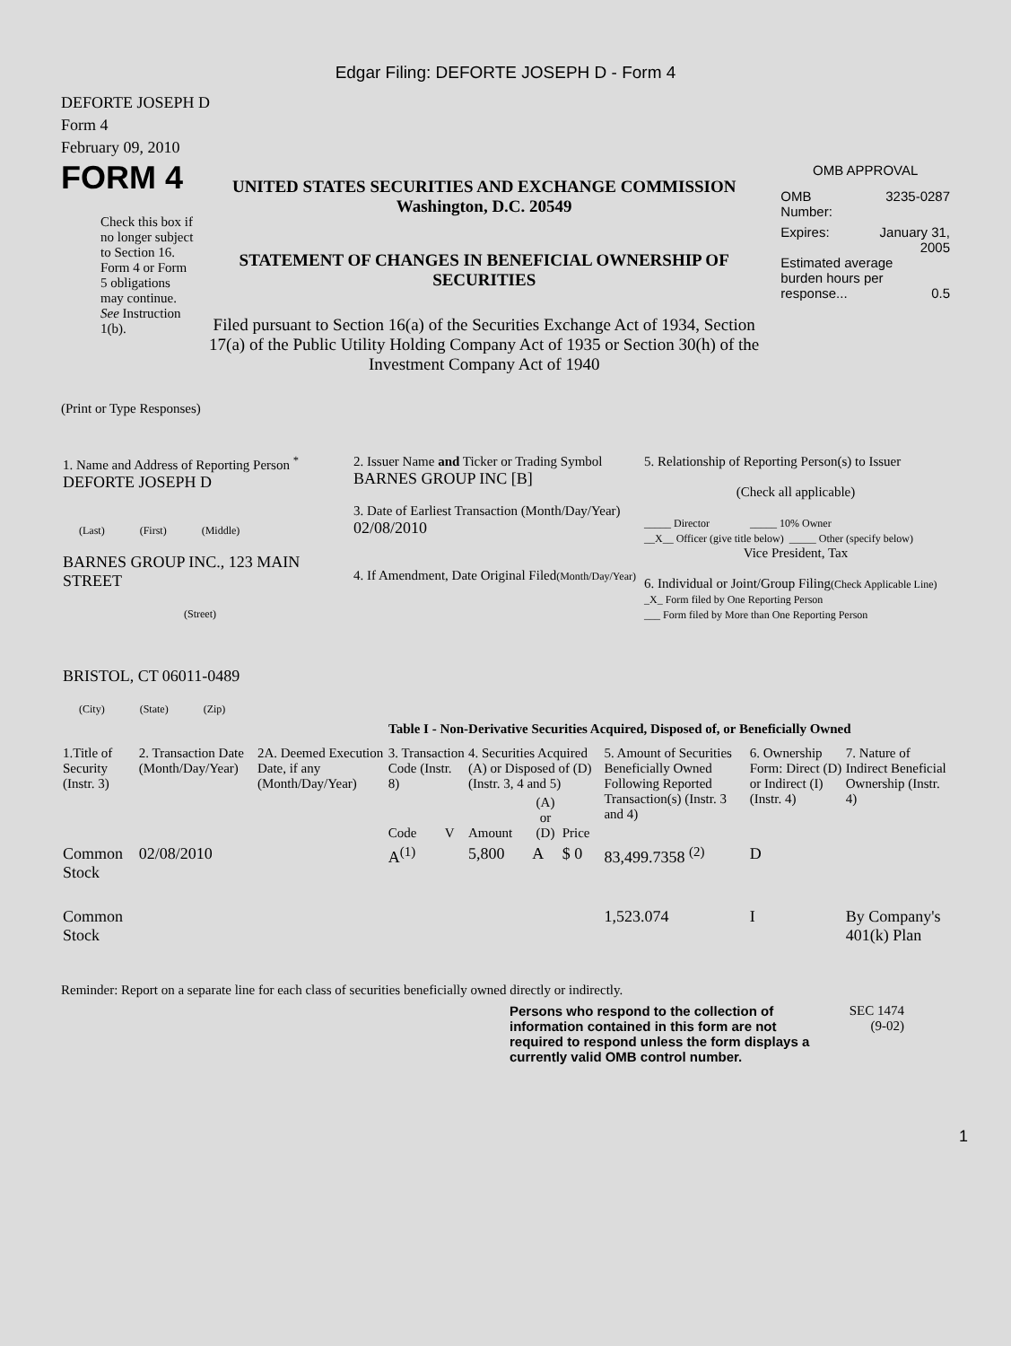Edgar Filing: DEFORTE JOSEPH D - Form 4
DEFORTE JOSEPH D
Form 4
February 09, 2010
FORM 4
Check this box if no longer subject to Section 16. Form 4 or Form 5 obligations may continue. See Instruction 1(b).
UNITED STATES SECURITIES AND EXCHANGE COMMISSION
Washington, D.C. 20549
STATEMENT OF CHANGES IN BENEFICIAL OWNERSHIP OF SECURITIES
Filed pursuant to Section 16(a) of the Securities Exchange Act of 1934, Section 17(a) of the Public Utility Holding Company Act of 1935 or Section 30(h) of the Investment Company Act of 1940
OMB APPROVAL
OMB
Number: 3235-0287
Expires: January 31,
2005
Estimated average burden hours per response... 0.5
(Print or Type Responses)
| 1. Name and Address of Reporting Person <sup>*</sup> DEFORTE JOSEPH D (Last) (First) (Middle) BARNES GROUP INC., 123 MAIN STREET (Street) BRISTOL, CT 06011-0489 (City) (State) (Zip) | 2. Issuer Name and Ticker or Trading Symbol BARNES GROUP INC [B] 3. Date of Earliest Transaction (Month/Day/Year) 02/08/2010 4. If Amendment, Date Original Filed (Month/Day/Year) | 5. Relationship of Reporting Person(s) to Issuer (Check all applicable) _____ Director _____ 10% Owner __X__ Officer (give title below) _____ Other (specify below) Vice President, Tax 6. Individual or Joint/Group Filing (Check Applicable Line) _X_ Form filed by One Reporting Person ___ Form filed by More than One Reporting Person |
Table I - Non-Derivative Securities Acquired, Disposed of, or Beneficially Owned
| 1.Title of Security (Instr. 3) | 2. Transaction Date (Month/Day/Year) | 2A. Deemed Execution Date, if any (Month/Day/Year) | 3. Transaction Code (Instr. 8) | | 4. Securities Acquired (A) or Disposed of (D) (Instr. 3, 4 and 5) | | | 5. Amount of Securities Beneficially Owned Following Reported Transaction(s) (Instr. 3 and 4) | 6. Ownership Form: Direct (D) or Indirect (I) (Instr. 4) | 7. Nature of Indirect Beneficial Ownership (Instr. 4) |
| --- | --- | --- | --- | --- | --- | --- | --- | --- | --- | --- |
| | | | Code | V | Amount | (A) or (D) | Price | | | |
| Common Stock | 02/08/2010 | | A<sup>(1)</sup> | | 5,800 | A | $ 0 | 83,499.7358 <sup>(2)</sup> | D | |
| Common Stock | | | | | | | | 1,523.074 | I | By Company's 401(k) Plan |
Reminder: Report on a separate line for each class of securities beneficially owned directly or indirectly.
Persons who respond to the collection of information contained in this form are not required to respond unless the form displays a currently valid OMB control number.
SEC 1474
(9-02)
1